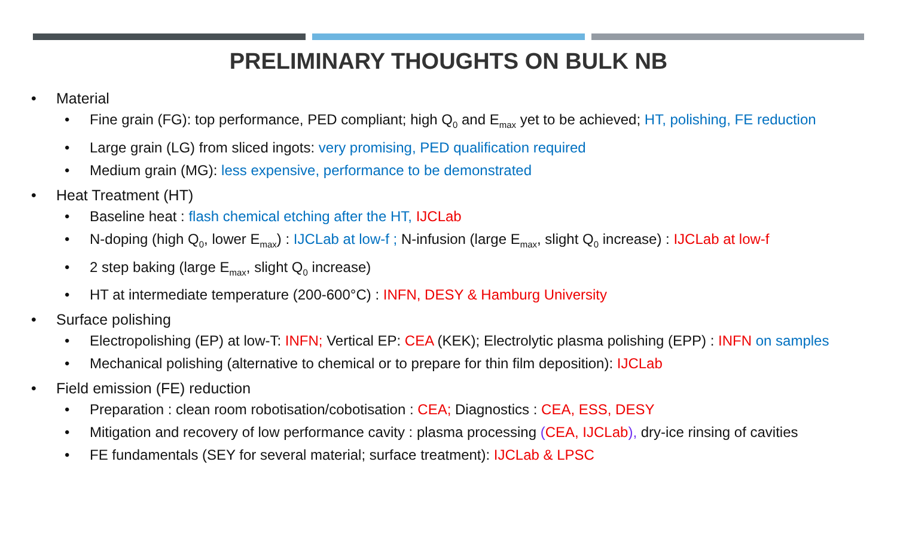PRELIMINARY THOUGHTS ON BULK NB
• Material
• Fine grain (FG): top performance, PED compliant; high Q<sub>0</sub> and E<sub>max</sub> yet to be achieved; HT, polishing, FE reduction
• Large grain (LG) from sliced ingots: very promising, PED qualification required
• Medium grain (MG): less expensive, performance to be demonstrated
• Heat Treatment (HT)
• Baseline heat : flash chemical etching after the HT, IJCLab
• N-doping (high Q<sub>0</sub>, lower E<sub>max</sub>) : IJCLab at low-f ; N-infusion (large E<sub>max</sub>, slight Q<sub>0</sub> increase) : IJCLab at low-f
• 2 step baking (large E<sub>max</sub>, slight Q<sub>0</sub> increase)
• HT at intermediate temperature (200-600°C) : INFN, DESY & Hamburg University
• Surface polishing
• Electropolishing (EP) at low-T: INFN; Vertical EP: CEA (KEK); Electrolytic plasma polishing (EPP) : INFN on samples
• Mechanical polishing (alternative to chemical or to prepare for thin film deposition): IJCLab
• Field emission (FE) reduction
• Preparation : clean room robotisation/cobotisation : CEA; Diagnostics : CEA, ESS, DESY
• Mitigation and recovery of low performance cavity : plasma processing (CEA, IJCLab), dry-ice rinsing of cavities
• FE fundamentals (SEY for several material; surface treatment): IJCLab & LPSC